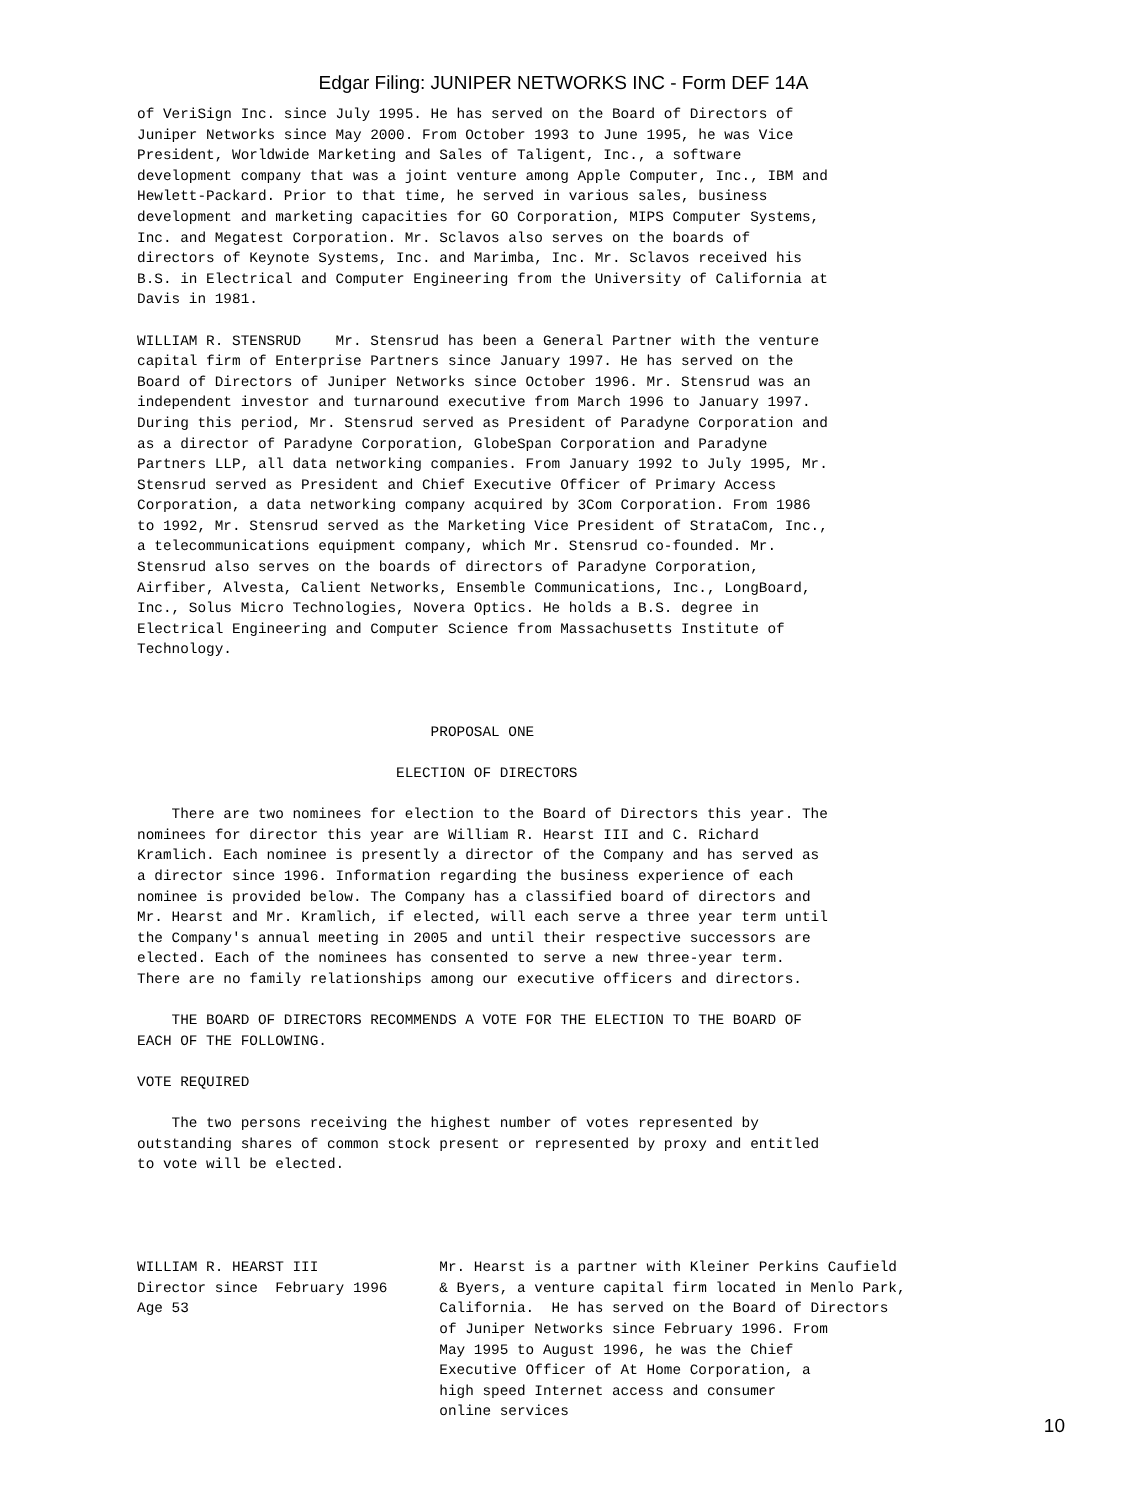Edgar Filing: JUNIPER NETWORKS INC - Form DEF 14A
of VeriSign Inc. since July 1995. He has served on the Board of Directors of
Juniper Networks since May 2000. From October 1993 to June 1995, he was Vice
President, Worldwide Marketing and Sales of Taligent, Inc., a software
development company that was a joint venture among Apple Computer, Inc., IBM and
Hewlett-Packard. Prior to that time, he served in various sales, business
development and marketing capacities for GO Corporation, MIPS Computer Systems,
Inc. and Megatest Corporation. Mr. Sclavos also serves on the boards of
directors of Keynote Systems, Inc. and Marimba, Inc. Mr. Sclavos received his
B.S. in Electrical and Computer Engineering from the University of California at
Davis in 1981.

WILLIAM R. STENSRUD    Mr. Stensrud has been a General Partner with the venture
capital firm of Enterprise Partners since January 1997. He has served on the
Board of Directors of Juniper Networks since October 1996. Mr. Stensrud was an
independent investor and turnaround executive from March 1996 to January 1997.
During this period, Mr. Stensrud served as President of Paradyne Corporation and
as a director of Paradyne Corporation, GlobeSpan Corporation and Paradyne
Partners LLP, all data networking companies. From January 1992 to July 1995, Mr.
Stensrud served as President and Chief Executive Officer of Primary Access
Corporation, a data networking company acquired by 3Com Corporation. From 1986
to 1992, Mr. Stensrud served as the Marketing Vice President of StrataCom, Inc.,
a telecommunications equipment company, which Mr. Stensrud co-founded. Mr.
Stensrud also serves on the boards of directors of Paradyne Corporation,
Airfiber, Alvesta, Calient Networks, Ensemble Communications, Inc., LongBoard,
Inc., Solus Micro Technologies, Novera Optics. He holds a B.S. degree in
Electrical Engineering and Computer Science from Massachusetts Institute of
Technology.



                                  PROPOSAL ONE

                              ELECTION OF DIRECTORS

    There are two nominees for election to the Board of Directors this year. The
nominees for director this year are William R. Hearst III and C. Richard
Kramlich. Each nominee is presently a director of the Company and has served as
a director since 1996. Information regarding the business experience of each
nominee is provided below. The Company has a classified board of directors and
Mr. Hearst and Mr. Kramlich, if elected, will each serve a three year term until
the Company's annual meeting in 2005 and until their respective successors are
elected. Each of the nominees has consented to serve a new three-year term.
There are no family relationships among our executive officers and directors.

    THE BOARD OF DIRECTORS RECOMMENDS A VOTE FOR THE ELECTION TO THE BOARD OF
EACH OF THE FOLLOWING.

VOTE REQUIRED

    The two persons receiving the highest number of votes represented by
outstanding shares of common stock present or represented by proxy and entitled
to vote will be elected.




WILLIAM R. HEARST III              Mr. Hearst is a partner with Kleiner Perkins Caufield
Director since  February 1996      & Byers, a venture capital firm located in Menlo Park,
Age 53                             California.  He has served on the Board of Directors
                                   of Juniper Networks since February 1996. From
                                   May 1995 to August 1996, he was the Chief
                                   Executive Officer of At Home Corporation, a
                                   high speed Internet access and consumer
                                   online services
10